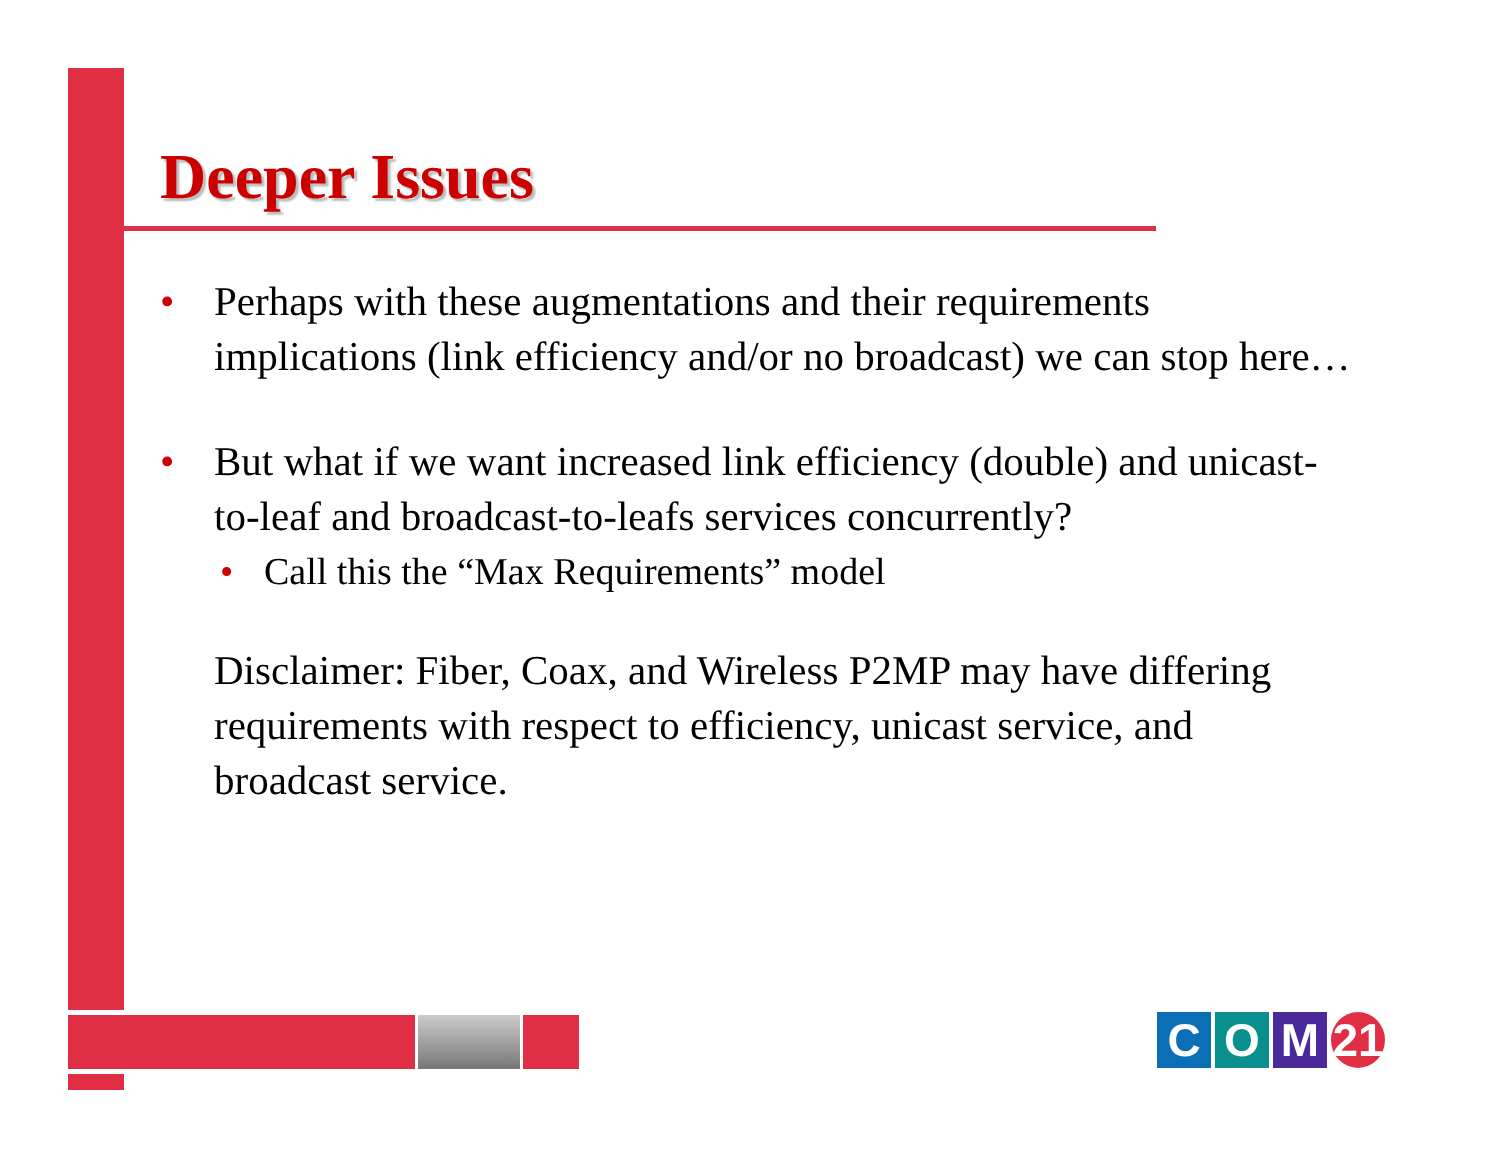Deeper Issues
• Perhaps with these augmentations and their requirements implications (link efficiency and/or no broadcast) we can stop here…
• But what if we want increased link efficiency (double) and unicast-to-leaf and broadcast-to-leafs services concurrently?
• Call this the “Max Requirements” model
Disclaimer: Fiber, Coax, and Wireless P2MP may have differing requirements with respect to efficiency, unicast service, and broadcast service.
C O M 21